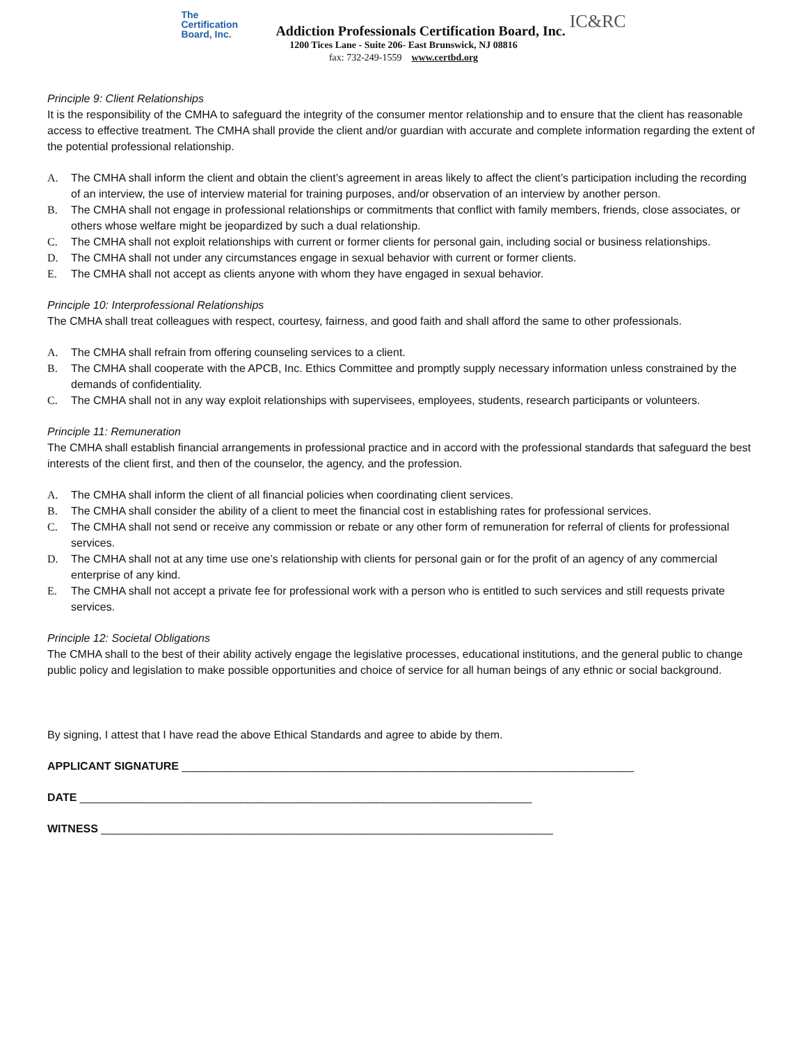The
Certification
Board, Inc.
Addiction Professionals Certification Board, Inc.
IC&RC
1200 Tices Lane - Suite 206- East Brunswick, NJ 08816
fax: 732-249-1559 www.certbd.org
Principle 9: Client Relationships
It is the responsibility of the CMHA to safeguard the integrity of the consumer mentor relationship and to ensure that the client has reasonable access to effective treatment. The CMHA shall provide the client and/or guardian with accurate and complete information regarding the extent of the potential professional relationship.
A. The CMHA shall inform the client and obtain the client’s agreement in areas likely to affect the client’s participation including the recording of an interview, the use of interview material for training purposes, and/or observation of an interview by another person.
B. The CMHA shall not engage in professional relationships or commitments that conflict with family members, friends, close associates, or others whose welfare might be jeopardized by such a dual relationship.
C. The CMHA shall not exploit relationships with current or former clients for personal gain, including social or business relationships.
D. The CMHA shall not under any circumstances engage in sexual behavior with current or former clients.
E. The CMHA shall not accept as clients anyone with whom they have engaged in sexual behavior.
Principle 10: Interprofessional Relationships
The CMHA shall treat colleagues with respect, courtesy, fairness, and good faith and shall afford the same to other professionals.
A. The CMHA shall refrain from offering counseling services to a client.
B. The CMHA shall cooperate with the APCB, Inc. Ethics Committee and promptly supply necessary information unless constrained by the demands of confidentiality.
C. The CMHA shall not in any way exploit relationships with supervisees, employees, students, research participants or volunteers.
Principle 11: Remuneration
The CMHA shall establish financial arrangements in professional practice and in accord with the professional standards that safeguard the best interests of the client first, and then of the counselor, the agency, and the profession.
A. The CMHA shall inform the client of all financial policies when coordinating client services.
B. The CMHA shall consider the ability of a client to meet the financial cost in establishing rates for professional services.
C. The CMHA shall not send or receive any commission or rebate or any other form of remuneration for referral of clients for professional services.
D. The CMHA shall not at any time use one’s relationship with clients for personal gain or for the profit of an agency of any commercial enterprise of any kind.
E. The CMHA shall not accept a private fee for professional work with a person who is entitled to such services and still requests private services.
Principle 12: Societal Obligations
The CMHA shall to the best of their ability actively engage the legislative processes, educational institutions, and the general public to change public policy and legislation to make possible opportunities and choice of service for all human beings of any ethnic or social background.
By signing, I attest that I have read the above Ethical Standards and agree to abide by them.
APPLICANT SIGNATURE _________________________________________________________________________
DATE _________________________________________________________________________
WITNESS _________________________________________________________________________